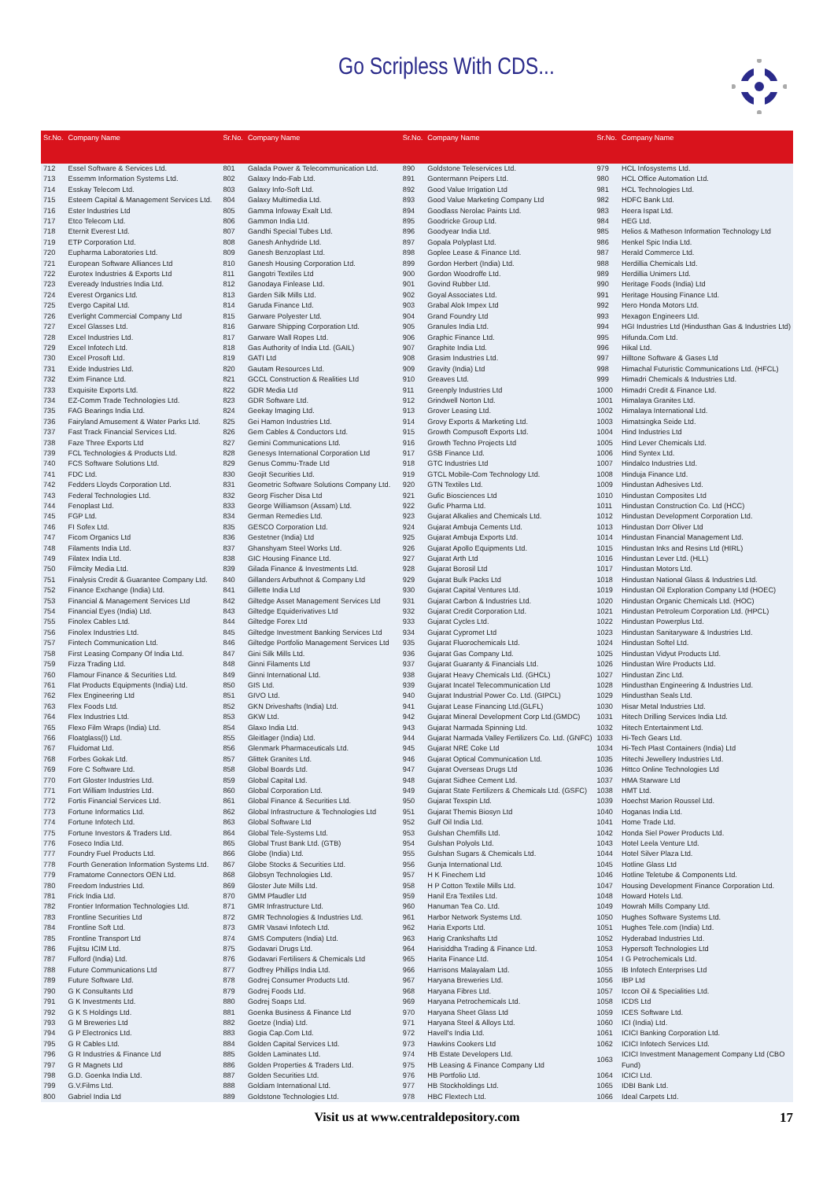Go Scripless With CDS...
| Sr.No. | Company Name |
| --- | --- |
| 712 | Essel Software & Services Ltd. |
| 713 | Essemm Information Systems Ltd. |
| 714 | Esskay Telecom Ltd. |
| 715 | Esteem Capital & Management Services Ltd. |
| 716 | Ester Industries Ltd |
| 717 | Etco Telecom Ltd. |
| 718 | Eternit Everest Ltd. |
| 719 | ETP Corporation Ltd. |
| 720 | Eupharma Laboratories Ltd. |
| 721 | European Software Alliances Ltd |
| 722 | Eurotex Industries & Exports Ltd |
| 723 | Eveready Industries India Ltd. |
| 724 | Everest Organics Ltd. |
| 725 | Evergo Capital Ltd. |
| 726 | Everlight Commercial Company Ltd |
| 727 | Excel Glasses Ltd. |
| 728 | Excel Industries Ltd. |
| 729 | Excel Infotech Ltd. |
| 730 | Excel Prosoft Ltd. |
| 731 | Exide Industries Ltd. |
| 732 | Exim Finance Ltd. |
| 733 | Exquisite Exports Ltd. |
| 734 | EZ-Comm Trade Technologies Ltd. |
| 735 | FAG Bearings India Ltd. |
| 736 | Fairyland Amusement & Water Parks Ltd. |
| 737 | Fast Track Financial Services Ltd. |
| 738 | Faze Three Exports Ltd |
| 739 | FCL Technologies & Products Ltd. |
| 740 | FCS Software Solutions Ltd. |
| 741 | FDC Ltd. |
| 742 | Fedders Lloyds Corporation Ltd. |
| 743 | Federal Technologies Ltd. |
| 744 | Fenoplast Ltd. |
| 745 | FGP Ltd. |
| 746 | FI Sofex Ltd. |
| 747 | Ficom Organics Ltd |
| 748 | Filaments India Ltd. |
| 749 | Filatex India Ltd. |
| 750 | Filmcity Media Ltd. |
| 751 | Finalysis Credit & Guarantee Company Ltd. |
| 752 | Finance Exchange (India) Ltd. |
| 753 | Financial & Management Services Ltd |
| 754 | Financial Eyes (India) Ltd. |
| 755 | Finolex Cables Ltd. |
| 756 | Finolex Industries Ltd. |
| 757 | Fintech Communication Ltd. |
| 758 | First Leasing Company Of India Ltd. |
| 759 | Fizza Trading Ltd. |
| 760 | Flamour Finance & Securities Ltd. |
| 761 | Flat Products Equipments (India) Ltd. |
| 762 | Flex Engineering Ltd |
| 763 | Flex Foods Ltd. |
| 764 | Flex Industries Ltd. |
| 765 | Flexo Film Wraps (India) Ltd. |
| 766 | Floatglass(I) Ltd. |
| 767 | Fluidomat Ltd. |
| 768 | Forbes Gokak Ltd. |
| 769 | Fore C Software Ltd. |
| 770 | Fort Gloster Industries Ltd. |
| 771 | Fort William Industries Ltd. |
| 772 | Fortis Financial Services Ltd. |
| 773 | Fortune Informatics Ltd. |
| 774 | Fortune Infotech Ltd. |
| 775 | Fortune Investors & Traders Ltd. |
| 776 | Foseco India Ltd. |
| 777 | Foundry Fuel Products Ltd. |
| 778 | Fourth Generation Information Systems Ltd. |
| 779 | Framatome Connectors OEN Ltd. |
| 780 | Freedom Industries Ltd. |
| 781 | Frick India Ltd. |
| 782 | Frontier Information Technologies Ltd. |
| 783 | Frontline Securities Ltd |
| 784 | Frontline Soft Ltd. |
| 785 | Frontline Transport Ltd |
| 786 | Fujitsu ICIM Ltd. |
| 787 | Fulford (India) Ltd. |
| 788 | Future Communications Ltd |
| 789 | Future Software Ltd. |
| 790 | G K Consultants Ltd |
| 791 | G K Investments Ltd. |
| 792 | G K S Holdings Ltd. |
| 793 | G M Breweries Ltd |
| 794 | G P Electronics Ltd. |
| 795 | G R Cables Ltd. |
| 796 | G R Industries & Finance Ltd |
| 797 | G R Magnets Ltd |
| 798 | G.D. Goenka India Ltd. |
| 799 | G.V.Films Ltd. |
| 800 | Gabriel India Ltd |
| Sr.No. | Company Name |
| --- | --- |
| 801 | Galada Power & Telecommunication Ltd. |
| 802 | Galaxy Indo-Fab Ltd. |
| 803 | Galaxy Info-Soft Ltd. |
| 804 | Galaxy Multimedia Ltd. |
| 805 | Gamma Infoway Exalt Ltd. |
| 806 | Gammon India Ltd. |
| 807 | Gandhi Special Tubes Ltd. |
| 808 | Ganesh Anhydride Ltd. |
| 809 | Ganesh Benzoplast Ltd. |
| 810 | Ganesh Housing Corporation Ltd. |
| 811 | Gangotri Textiles Ltd |
| 812 | Ganodaya Finlease Ltd. |
| 813 | Garden Silk Mills Ltd. |
| 814 | Garuda Finance Ltd. |
| 815 | Garware Polyester Ltd. |
| 816 | Garware Shipping Corporation Ltd. |
| 817 | Garware Wall Ropes Ltd. |
| 818 | Gas Authority of India Ltd. (GAIL) |
| 819 | GATI Ltd |
| 820 | Gautam Resources Ltd. |
| 821 | GCCL Construction & Realities Ltd |
| 822 | GDR Media Ltd |
| 823 | GDR Software Ltd. |
| 824 | Geekay Imaging Ltd. |
| 825 | Gei Hamon Industries Ltd. |
| 826 | Gem Cables & Conductors Ltd. |
| 827 | Gemini Communications Ltd. |
| 828 | Genesys International Corporation Ltd |
| 829 | Genus Commu-Trade Ltd |
| 830 | Geojit Securities Ltd. |
| 831 | Geometric Software Solutions Company Ltd. |
| 832 | Georg Fischer Disa Ltd |
| 833 | George Williamson (Assam) Ltd. |
| 834 | German Remedies Ltd. |
| 835 | GESCO Corporation Ltd. |
| 836 | Gestetner (India) Ltd |
| 837 | Ghanshyam Steel Works Ltd. |
| 838 | GIC Housing Finance Ltd. |
| 839 | Gilada Finance & Investments Ltd. |
| 840 | Gillanders Arbuthnot & Company Ltd |
| 841 | Gillette India Ltd |
| 842 | Giltedge Asset Management Services Ltd |
| 843 | Giltedge Equiderivatives Ltd |
| 844 | Giltedge Forex Ltd |
| 845 | Giltedge Investment Banking Services Ltd |
| 846 | Giltedge Portfolio Management Services Ltd |
| 847 | Gini Silk Mills Ltd. |
| 848 | Ginni Filaments Ltd |
| 849 | Ginni International Ltd. |
| 850 | GIS Ltd. |
| 851 | GIVO Ltd. |
| 852 | GKN Driveshafts (India) Ltd. |
| 853 | GKW Ltd. |
| 854 | Glaxo India Ltd. |
| 855 | Gleitlager (India) Ltd. |
| 856 | Glenmark Pharmaceuticals Ltd. |
| 857 | Glittek Granites Ltd. |
| 858 | Global Boards Ltd. |
| 859 | Global Capital Ltd. |
| 860 | Global Corporation Ltd. |
| 861 | Global Finance & Securities Ltd. |
| 862 | Global Infrastructure & Technologies Ltd |
| 863 | Global Software Ltd |
| 864 | Global Tele-Systems Ltd. |
| 865 | Global Trust Bank Ltd. (GTB) |
| 866 | Globe (India) Ltd. |
| 867 | Globe Stocks & Securities Ltd. |
| 868 | Globsyn Technologies Ltd. |
| 869 | Gloster Jute Mills Ltd. |
| 870 | GMM Pfaudler Ltd |
| 871 | GMR Infrastructure Ltd. |
| 872 | GMR Technologies & Industries Ltd. |
| 873 | GMR Vasavi Infotech Ltd. |
| 874 | GMS Computers (India) Ltd. |
| 875 | Godavari Drugs Ltd. |
| 876 | Godavari Fertilisers & Chemicals Ltd |
| 877 | Godfrey Phillips India Ltd. |
| 878 | Godrej Consumer Products Ltd. |
| 879 | Godrej Foods Ltd. |
| 880 | Godrej Soaps Ltd. |
| 881 | Goenka Business & Finance Ltd |
| 882 | Goetze (India) Ltd. |
| 883 | Gogia Cap.Com Ltd. |
| 884 | Golden Capital Services Ltd. |
| 885 | Golden Laminates Ltd. |
| 886 | Golden Properties & Traders Ltd. |
| 887 | Golden Securities Ltd. |
| 888 | Goldiam International Ltd. |
| 889 | Goldstone Technologies Ltd. |
| Sr.No. | Company Name |
| --- | --- |
| 890 | Goldstone Teleservices Ltd. |
| 891 | Gontermann Peipers Ltd. |
| 892 | Good Value Irrigation Ltd |
| 893 | Good Value Marketing Company Ltd |
| 894 | Goodlass Nerolac Paints Ltd. |
| 895 | Goodricke Group Ltd. |
| 896 | Goodyear India Ltd. |
| 897 | Gopala Polyplast Ltd. |
| 898 | Goplee Lease & Finance Ltd. |
| 899 | Gordon Herbert (India) Ltd. |
| 900 | Gordon Woodroffe Ltd. |
| 901 | Govind Rubber Ltd. |
| 902 | Goyal Associates Ltd. |
| 903 | Grabal Alok Impex Ltd |
| 904 | Grand Foundry Ltd |
| 905 | Granules India Ltd. |
| 906 | Graphic Finance Ltd. |
| 907 | Graphite India Ltd. |
| 908 | Grasim Industries Ltd. |
| 909 | Gravity (India) Ltd |
| 910 | Greaves Ltd. |
| 911 | Greenply Industries Ltd |
| 912 | Grindwell Norton Ltd. |
| 913 | Grover Leasing Ltd. |
| 914 | Grovy Exports & Marketing Ltd. |
| 915 | Growth Compusoft Exports Ltd. |
| 916 | Growth Techno Projects Ltd |
| 917 | GSB Finance Ltd. |
| 918 | GTC Industries Ltd |
| 919 | GTCL Mobile-Com Technology Ltd. |
| 920 | GTN Textiles Ltd. |
| 921 | Gufic Biosciences Ltd |
| 922 | Gufic Pharma Ltd. |
| 923 | Gujarat Alkalies and Chemicals Ltd. |
| 924 | Gujarat Ambuja Cements Ltd. |
| 925 | Gujarat Ambuja Exports Ltd. |
| 926 | Gujarat Apollo Equipments Ltd. |
| 927 | Gujarat Arth Ltd |
| 928 | Gujarat Borosil Ltd |
| 929 | Gujarat Bulk Packs Ltd |
| 930 | Gujarat Capital Ventures Ltd. |
| 931 | Gujarat Carbon & Industries Ltd. |
| 932 | Gujarat Credit Corporation Ltd. |
| 933 | Gujarat Cycles Ltd. |
| 934 | Gujarat Cypromet Ltd |
| 935 | Gujarat Fluorochemicals Ltd. |
| 936 | Gujarat Gas Company Ltd. |
| 937 | Gujarat Guaranty & Financials Ltd. |
| 938 | Gujarat Heavy Chemicals Ltd. (GHCL) |
| 939 | Gujarat Incatel Telecommunication Ltd |
| 940 | Gujarat Industrial Power Co. Ltd. (GIPCL) |
| 941 | Gujarat Lease Financing Ltd.(GLFL) |
| 942 | Gujarat Mineral Development Corp Ltd.(GMDC) |
| 943 | Gujarat Narmada Spinning Ltd. |
| 944 | Gujarat Narmada Valley Fertilizers Co. Ltd. (GNFC) |
| 945 | Gujarat NRE Coke Ltd |
| 946 | Gujarat Optical Communication Ltd. |
| 947 | Gujarat Overseas Drugs Ltd |
| 948 | Gujarat Sidhee Cement Ltd. |
| 949 | Gujarat State Fertilizers & Chemicals Ltd. (GSFC) |
| 950 | Gujarat Texspin Ltd. |
| 951 | Gujarat Themis Biosyn Ltd |
| 952 | Gulf Oil India Ltd. |
| 953 | Gulshan Chemfills Ltd. |
| 954 | Gulshan Polyols Ltd. |
| 955 | Gulshan Sugars & Chemicals Ltd. |
| 956 | Gunja International Ltd. |
| 957 | H K Finechem Ltd |
| 958 | H P Cotton Textile Mills Ltd. |
| 959 | Hanil Era Textiles Ltd. |
| 960 | Hanuman Tea Co. Ltd. |
| 961 | Harbor Network Systems Ltd. |
| 962 | Haria Exports Ltd. |
| 963 | Harig Crankshafts Ltd |
| 964 | Harisiddha Trading & Finance Ltd. |
| 965 | Harita Finance Ltd. |
| 966 | Harrisons Malayalam Ltd. |
| 967 | Haryana Breweries Ltd. |
| 968 | Haryana Fibres Ltd. |
| 969 | Haryana Petrochemicals Ltd. |
| 970 | Haryana Sheet Glass Ltd |
| 971 | Haryana Steel & Alloys Ltd. |
| 972 | Havell's India Ltd. |
| 973 | Hawkins Cookers Ltd |
| 974 | HB Estate Developers Ltd. |
| 975 | HB Leasing & Finance Company Ltd |
| 976 | HB Portfolio Ltd. |
| 977 | HB Stockholdings Ltd. |
| 978 | HBC Flextech Ltd. |
| Sr.No. | Company Name |
| --- | --- |
| 979 | HCL Infosystems Ltd. |
| 980 | HCL Office Automation Ltd. |
| 981 | HCL Technologies Ltd. |
| 982 | HDFC Bank Ltd. |
| 983 | Heera Ispat Ltd. |
| 984 | HEG Ltd. |
| 985 | Helios & Matheson Information Technology Ltd |
| 986 | Henkel Spic India Ltd. |
| 987 | Herald Commerce Ltd. |
| 988 | Herdillia Chemicals Ltd. |
| 989 | Herdillia Unimers Ltd. |
| 990 | Heritage Foods (India) Ltd |
| 991 | Heritage Housing Finance Ltd. |
| 992 | Hero Honda Motors Ltd. |
| 993 | Hexagon Engineers Ltd. |
| 994 | HGI Industries Ltd (Hindusthan Gas & Industries Ltd) |
| 995 | Hifunda.Com Ltd. |
| 996 | Hikal Ltd. |
| 997 | Hilltone Software & Gases Ltd |
| 998 | Himachal Futuristic Communications Ltd. (HFCL) |
| 999 | Himadri Chemicals & Industries Ltd. |
| 1000 | Himadri Credit & Finance Ltd. |
| 1001 | Himalaya Granites Ltd. |
| 1002 | Himalaya International Ltd. |
| 1003 | Himatsingka Seide Ltd. |
| 1004 | Hind Industries Ltd |
| 1005 | Hind Lever Chemicals Ltd. |
| 1006 | Hind Syntex Ltd. |
| 1007 | Hindalco Industries Ltd. |
| 1008 | Hinduja Finance Ltd. |
| 1009 | Hindustan Adhesives Ltd. |
| 1010 | Hindustan Composites Ltd |
| 1011 | Hindustan Construction Co. Ltd (HCC) |
| 1012 | Hindustan Development Corporation Ltd. |
| 1013 | Hindustan Dorr Oliver Ltd |
| 1014 | Hindustan Financial Management Ltd. |
| 1015 | Hindustan Inks and Resins Ltd (HIRL) |
| 1016 | Hindustan Lever Ltd. (HLL) |
| 1017 | Hindustan Motors Ltd. |
| 1018 | Hindustan National Glass & Industries Ltd. |
| 1019 | Hindustan Oil Exploration Company Ltd (HOEC) |
| 1020 | Hindustan Organic Chemicals Ltd. (HOC) |
| 1021 | Hindustan Petroleum Corporation Ltd. (HPCL) |
| 1022 | Hindustan Powerplus Ltd. |
| 1023 | Hindustan Sanitaryware & Industries Ltd. |
| 1024 | Hindustan Softel Ltd. |
| 1025 | Hindustan Vidyut Products Ltd. |
| 1026 | Hindustan Wire Products Ltd. |
| 1027 | Hindustan Zinc Ltd. |
| 1028 | Hindusthan Engineering & Industries Ltd. |
| 1029 | Hindusthan Seals Ltd. |
| 1030 | Hisar Metal Industries Ltd. |
| 1031 | Hitech Drilling Services India Ltd. |
| 1032 | Hitech Entertainment Ltd. |
| 1033 | Hi-Tech Gears Ltd. |
| 1034 | Hi-Tech Plast Containers (India) Ltd |
| 1035 | Hitechi Jewellery Industries Ltd. |
| 1036 | Hittco Online Technologies Ltd |
| 1037 | HMA Starware Ltd |
| 1038 | HMT Ltd. |
| 1039 | Hoechst Marion Roussel Ltd. |
| 1040 | Hoganas India Ltd. |
| 1041 | Home Trade Ltd. |
| 1042 | Honda Siel Power Products Ltd. |
| 1043 | Hotel Leela Venture Ltd. |
| 1044 | Hotel Silver Plaza Ltd. |
| 1045 | Hotline Glass Ltd |
| 1046 | Hotline Teletube & Components Ltd. |
| 1047 | Housing Development Finance Corporation Ltd. |
| 1048 | Howard Hotels Ltd. |
| 1049 | Howrah Mills Company Ltd. |
| 1050 | Hughes Software Systems Ltd. |
| 1051 | Hughes Tele.com (India) Ltd. |
| 1052 | Hyderabad Industries Ltd. |
| 1053 | Hypersoft Technologies Ltd |
| 1054 | I G Petrochemicals Ltd. |
| 1055 | IB Infotech Enterprises Ltd |
| 1056 | IBP Ltd |
| 1057 | Iccon Oil & Specialities Ltd. |
| 1058 | ICDS Ltd |
| 1059 | ICES Software Ltd. |
| 1060 | ICI (India) Ltd. |
| 1061 | ICICI Banking Corporation Ltd. |
| 1062 | ICICI Infotech Services Ltd. |
| 1063 | ICICI Investment Management Company Ltd (CBO Fund) |
| 1064 | ICICI Ltd. |
| 1065 | IDBI Bank Ltd. |
| 1066 | Ideal Carpets Ltd. |
Visit us at www.centraldepository.com 17